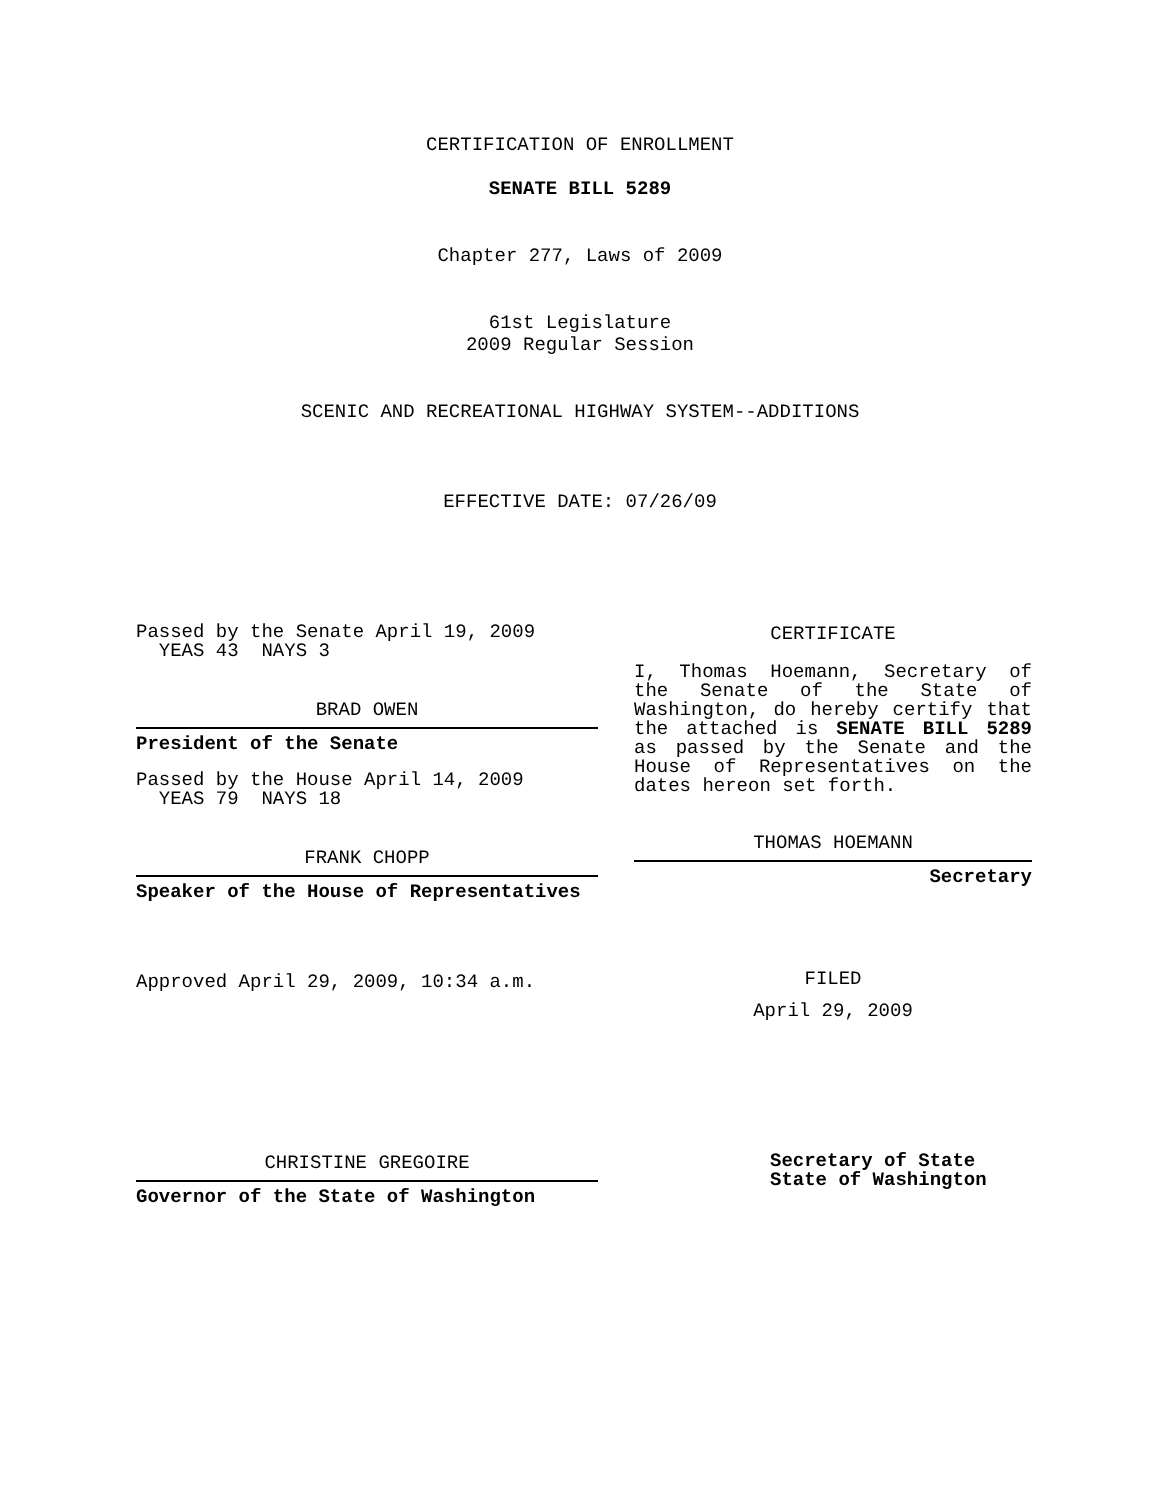CERTIFICATION OF ENROLLMENT
SENATE BILL 5289
Chapter 277, Laws of 2009
61st Legislature
2009 Regular Session
SCENIC AND RECREATIONAL HIGHWAY SYSTEM--ADDITIONS
EFFECTIVE DATE: 07/26/09
Passed by the Senate April 19, 2009
YEAS 43 NAYS 3
BRAD OWEN
President of the Senate
Passed by the House April 14, 2009
YEAS 79 NAYS 18
FRANK CHOPP
Speaker of the House of Representatives
Approved April 29, 2009, 10:34 a.m.
CERTIFICATE
I, Thomas Hoemann, Secretary of the Senate of the State of Washington, do hereby certify that the attached is SENATE BILL 5289 as passed by the Senate and the House of Representatives on the dates hereon set forth.
THOMAS HOEMANN
Secretary
FILED
April 29, 2009
CHRISTINE GREGOIRE
Governor of the State of Washington
Secretary of State
State of Washington